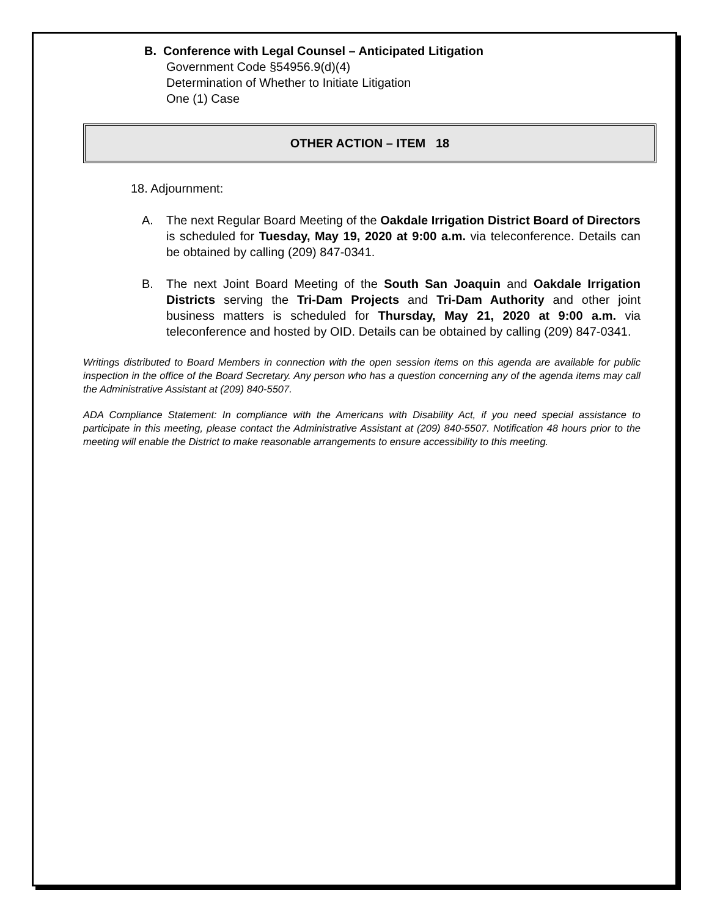B. Conference with Legal Counsel – Anticipated Litigation
Government Code §54956.9(d)(4)
Determination of Whether to Initiate Litigation
One (1) Case
OTHER ACTION – ITEM 18
18. Adjournment:
A. The next Regular Board Meeting of the Oakdale Irrigation District Board of Directors is scheduled for Tuesday, May 19, 2020 at 9:00 a.m. via teleconference. Details can be obtained by calling (209) 847-0341.
B. The next Joint Board Meeting of the South San Joaquin and Oakdale Irrigation Districts serving the Tri-Dam Projects and Tri-Dam Authority and other joint business matters is scheduled for Thursday, May 21, 2020 at 9:00 a.m. via teleconference and hosted by OID. Details can be obtained by calling (209) 847-0341.
Writings distributed to Board Members in connection with the open session items on this agenda are available for public inspection in the office of the Board Secretary. Any person who has a question concerning any of the agenda items may call the Administrative Assistant at (209) 840-5507.
ADA Compliance Statement: In compliance with the Americans with Disability Act, if you need special assistance to participate in this meeting, please contact the Administrative Assistant at (209) 840-5507. Notification 48 hours prior to the meeting will enable the District to make reasonable arrangements to ensure accessibility to this meeting.